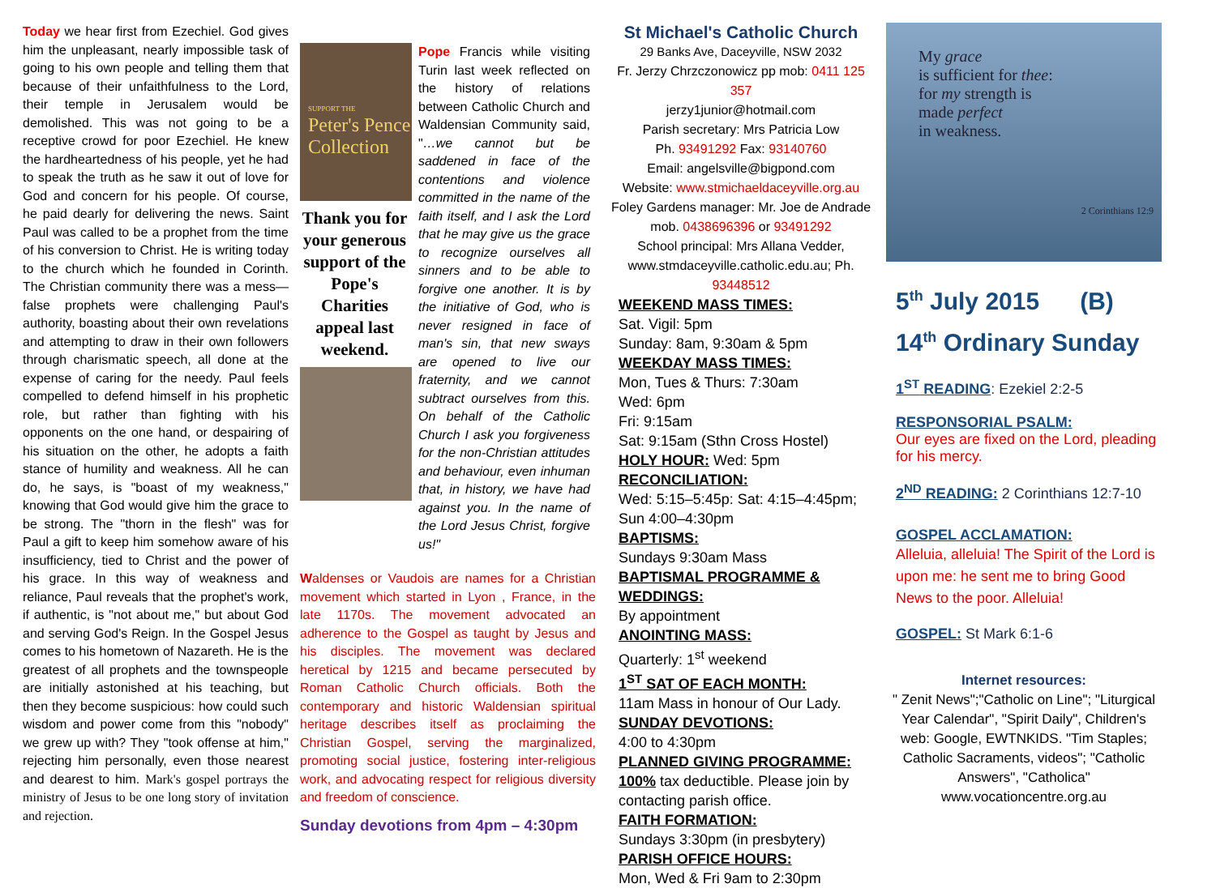Today we hear first from Ezechiel. God gives him the unpleasant, nearly impossible task of going to his own people and telling them that because of their unfaithfulness to the Lord, their temple in Jerusalem would be demolished. This was not going to be a receptive crowd for poor Ezechiel. He knew the hardheartedness of his people, yet he had to speak the truth as he saw it out of love for God and concern for his people. Of course, he paid dearly for delivering the news. Saint Paul was called to be a prophet from the time of his conversion to Christ. He is writing today to the church which he founded in Corinth. The Christian community there was a mess—false prophets were challenging Paul's authority, boasting about their own revelations and attempting to draw in their own followers through charismatic speech, all done at the expense of caring for the needy. Paul feels compelled to defend himself in his prophetic role, but rather than fighting with his opponents on the one hand, or despairing of his situation on the other, he adopts a faith stance of humility and weakness. All he can do, he says, is "boast of my weakness," knowing that God would give him the grace to be strong. The "thorn in the flesh" was for Paul a gift to keep him somehow aware of his insufficiency, tied to Christ and the power of his grace. In this way of weakness and reliance, Paul reveals that the prophet's work, if authentic, is "not about me," but about God and serving God's Reign. In the Gospel Jesus comes to his hometown of Nazareth. He is the greatest of all prophets and the townspeople are initially astonished at his teaching, but then they become suspicious: how could such wisdom and power come from this "nobody" we grew up with? They "took offense at him," rejecting him personally, even those nearest and dearest to him. Mark's gospel portrays the ministry of Jesus to be one long story of invitation and rejection.
SUPPORT THE
Peter's Pence Collection
Thank you for your generous support of the Pope's Charities appeal last weekend.
Pope Francis while visiting Turin last week reflected on the history of relations between Catholic Church and Waldensian Community said, "…we cannot but be saddened in face of the contentions and violence committed in the name of the faith itself, and I ask the Lord that he may give us the grace to recognize ourselves all sinners and to be able to forgive one another. It is by the initiative of God, who is never resigned in face of man's sin, that new sways are opened to live our fraternity, and we cannot subtract ourselves from this. On behalf of the Catholic Church I ask you forgiveness for the non-Christian attitudes and behaviour, even inhuman that, in history, we have had against you. In the name of the Lord Jesus Christ, forgive us!"
Waldenses or Vaudois are names for a Christian movement which started in Lyon , France, in the late 1170s. The movement advocated an adherence to the Gospel as taught by Jesus and his disciples. The movement was declared heretical by 1215 and became persecuted by Roman Catholic Church officials. Both the contemporary and historic Waldensian spiritual heritage describes itself as proclaiming the Christian Gospel, serving the marginalized, promoting social justice, fostering inter-religious work, and advocating respect for religious diversity and freedom of conscience.
Sunday devotions from 4pm – 4:30pm
St Michael's Catholic Church
29 Banks Ave, Daceyville, NSW 2032
Fr. Jerzy Chrzczonowicz pp mob: 0411 125 357
jerzy1junior@hotmail.com
Parish secretary: Mrs Patricia Low
Ph. 93491292 Fax: 93140760
Email: angelsville@bigpond.com
Website: www.stmichaeldaceyville.org.au
Foley Gardens manager: Mr. Joe de Andrade mob. 0438696396 or 93491292
School principal: Mrs Allana Vedder, www.stmdaceyville.catholic.edu.au; Ph. 93448512
WEEKEND MASS TIMES:
Sat. Vigil: 5pm
Sunday: 8am, 9:30am & 5pm
WEEKDAY MASS TIMES:
Mon, Tues & Thurs: 7:30am
Wed: 6pm
Fri: 9:15am
Sat: 9:15am (Sthn Cross Hostel)
HOLY HOUR: Wed: 5pm
RECONCILIATION:
Wed: 5:15–5:45p: Sat: 4:15–4:45pm; Sun 4:00–4:30pm
BAPTISMS:
Sundays 9:30am Mass
BAPTISMAL PROGRAMME & WEDDINGS:
By appointment
ANOINTING MASS:
Quarterly: 1<sup>st</sup> weekend
1<sup>ST</sup> SAT OF EACH MONTH:
11am Mass in honour of Our Lady.
SUNDAY DEVOTIONS:
4:00 to 4:30pm
PLANNED GIVING PROGRAMME:
100% tax deductible. Please join by contacting parish office.
FAITH FORMATION:
Sundays 3:30pm (in presbytery)
PARISH OFFICE HOURS:
Mon, Wed & Fri 9am to 2:30pm
My grace
is sufficient for thee:
for my strength is
made perfect
in weakness.
2 Corinthians 12:9
5<sup>th</sup> July 2015 (B)
14<sup>th</sup> Ordinary Sunday
1<sup>ST</sup> READING: Ezekiel 2:2-5
RESPONSORIAL PSALM:
Our eyes are fixed on the Lord, pleading for his mercy.
2<sup>ND</sup> READING: 2 Corinthians 12:7-10
GOSPEL ACCLAMATION:
Alleluia, alleluia! The Spirit of the Lord is upon me: he sent me to bring Good News to the poor. Alleluia!
GOSPEL: St Mark 6:1-6
Internet resources:
" Zenit News";"Catholic on Line"; "Liturgical Year Calendar", "Spirit Daily", Children's web: Google, EWTNKIDS. "Tim Staples; Catholic Sacraments, videos"; "Catholic Answers", "Catholica" www.vocationcentre.org.au